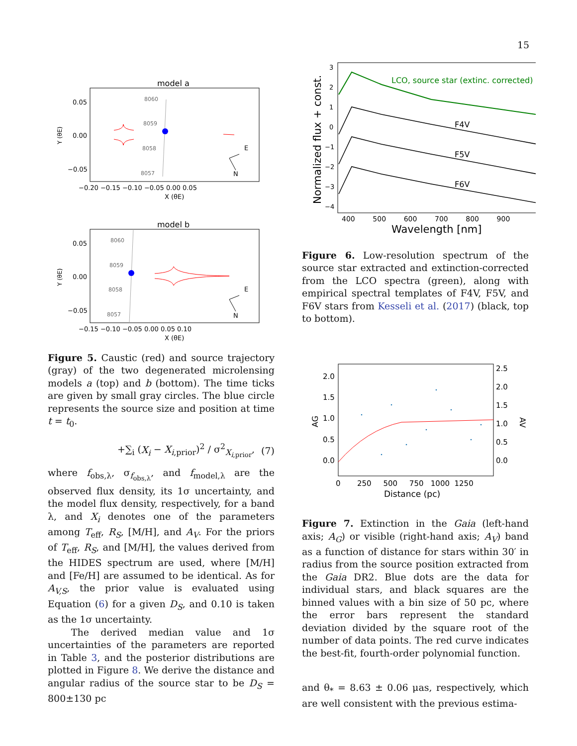15
model a
0.05
0.00
−0.05
−0.20 −0.15 −0.10 −0.05 0.00 0.05
X (θE)
Y (θE)
8060
8059
8058
8057
E
N
model b
0.05
0.00
−0.05
−0.15 −0.10 −0.05 0.00 0.05 0.10
X (θE)
Y (θE)
8060
8059
8058
8057
E
N
Figure 5. Caustic (red) and source trajectory (gray) of the two degenerated microlensing models a (top) and b (bottom). The time ticks are given by small gray circles. The blue circle represents the source size and position at time t = t<sub>0</sub>.
+∑<sub>i</sub> (X<sub>i</sub> − X<sub>i,prior</sub>)<sup>2</sup> / σ<sup>2</sup><sub>X<sub>i,prior</sub></sub>, (7)
where f<sub>obs,λ</sub>, σ<sub>f<sub>obs,λ</sub></sub>, and f<sub>model,λ</sub> are the observed flux density, its 1σ uncertainty, and the model flux density, respectively, for a band λ, and X<sub>i</sub> denotes one of the parameters among T<sub>eff</sub>, R<sub>S</sub>, [M/H], and A<sub>V</sub>. For the priors of T<sub>eff</sub>, R<sub>S</sub>, and [M/H], the values derived from the HIDES spectrum are used, where [M/H] and [Fe/H] are assumed to be identical. As for A<sub>V,S</sub>, the prior value is evaluated using Equation (6) for a given D<sub>S</sub>, and 0.10 is taken as the 1σ uncertainty.
The derived median value and 1σ uncertainties of the parameters are reported in Table 3, and the posterior distributions are plotted in Figure 8. We derive the distance and angular radius of the source star to be D<sub>S</sub> = 800±130 pc
Normalized flux + const.
3
2
1
0
−1
−2
−3
−4
400 500 600 700 800 900
Wavelength [nm]
LCO, source star (extinc. corrected)
F4V
F5V
F6V
Figure 6. Low-resolution spectrum of the source star extracted and extinction-corrected from the LCO spectra (green), along with empirical spectral templates of F4V, F5V, and F6V stars from Kesseli et al. (2017) (black, top to bottom).
2.0
1.5
1.0
0.5
0.0
2.5
2.0
1.5
1.0
0.5
0.0
AG
AV
0 250 500 750 1000 1250
Distance (pc)
Figure 7. Extinction in the Gaia (left-hand axis; A<sub>G</sub>) or visible (right-hand axis; A<sub>V</sub>) band as a function of distance for stars within 30′ in radius from the source position extracted from the Gaia DR2. Blue dots are the data for individual stars, and black squares are the binned values with a bin size of 50 pc, where the error bars represent the standard deviation divided by the square root of the number of data points. The red curve indicates the best-fit, fourth-order polynomial function.
and θ<sub>*</sub> = 8.63 ± 0.06 μas, respectively, which are well consistent with the previous estima-